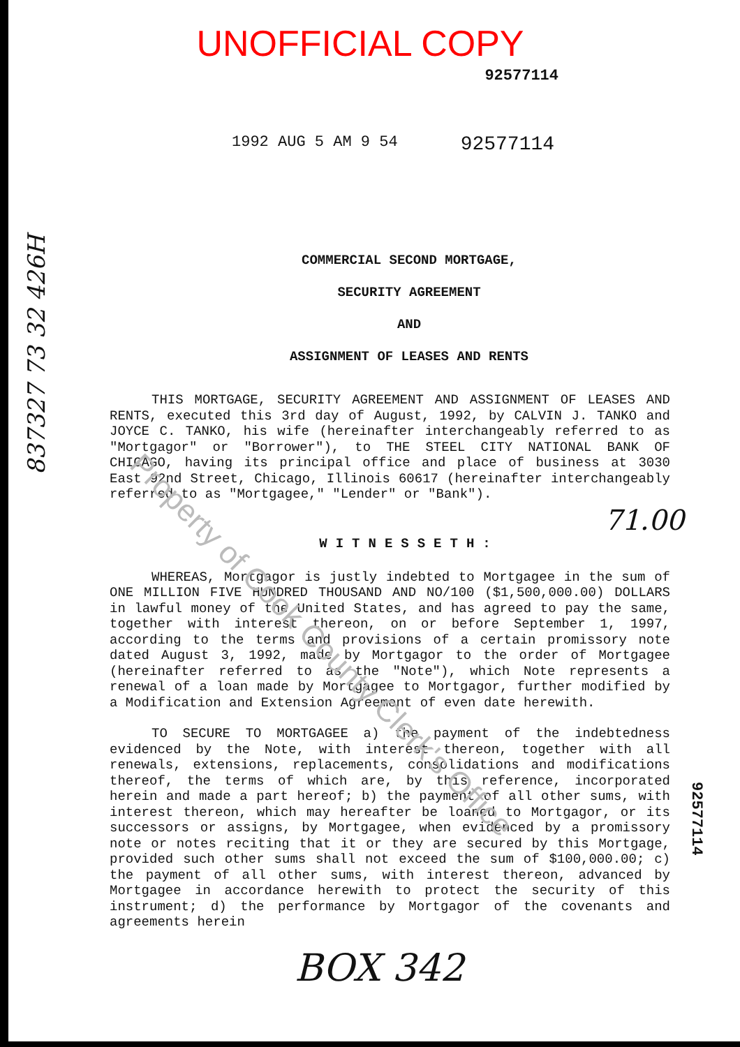Property of Cook County Clerk's Office
837327 73 32 426H
UNOFFICIAL COPY
92577114
1992 AUG 5 AM 9 54 92577114
COMMERCIAL SECOND MORTGAGE,
SECURITY AGREEMENT
AND
ASSIGNMENT OF LEASES AND RENTS
THIS MORTGAGE, SECURITY AGREEMENT AND ASSIGNMENT OF LEASES AND RENTS, executed this 3rd day of August, 1992, by CALVIN J. TANKO and JOYCE C. TANKO, his wife (hereinafter interchangeably referred to as "Mortgagor" or "Borrower"), to THE STEEL CITY NATIONAL BANK OF CHICAGO, having its principal office and place of business at 3030 East 92nd Street, Chicago, Illinois 60617 (hereinafter interchangeably referred to as "Mortgagee," "Lender" or "Bank").
71.00
WITNESSETH:
WHEREAS, Mortgagor is justly indebted to Mortgagee in the sum of ONE MILLION FIVE HUNDRED THOUSAND AND NO/100 ($1,500,000.00) DOLLARS in lawful money of the United States, and has agreed to pay the same, together with interest thereon, on or before September 1, 1997, according to the terms and provisions of a certain promissory note dated August 3, 1992, made by Mortgagor to the order of Mortgagee (hereinafter referred to as the "Note"), which Note represents a renewal of a loan made by Mortgagee to Mortgagor, further modified by a Modification and Extension Agreement of even date herewith.
TO SECURE TO MORTGAGEE a) the payment of the indebtedness evidenced by the Note, with interest thereon, together with all renewals, extensions, replacements, consolidations and modifications thereof, the terms of which are, by this reference, incorporated herein and made a part hereof; b) the payment of all other sums, with interest thereon, which may hereafter be loaned to Mortgagor, or its successors or assigns, by Mortgagee, when evidenced by a promissory note or notes reciting that it or they are secured by this Mortgage, provided such other sums shall not exceed the sum of $100,000.00; c) the payment of all other sums, with interest thereon, advanced by Mortgagee in accordance herewith to protect the security of this instrument; d) the performance by Mortgagor of the covenants and agreements herein
92577114
BOX 342